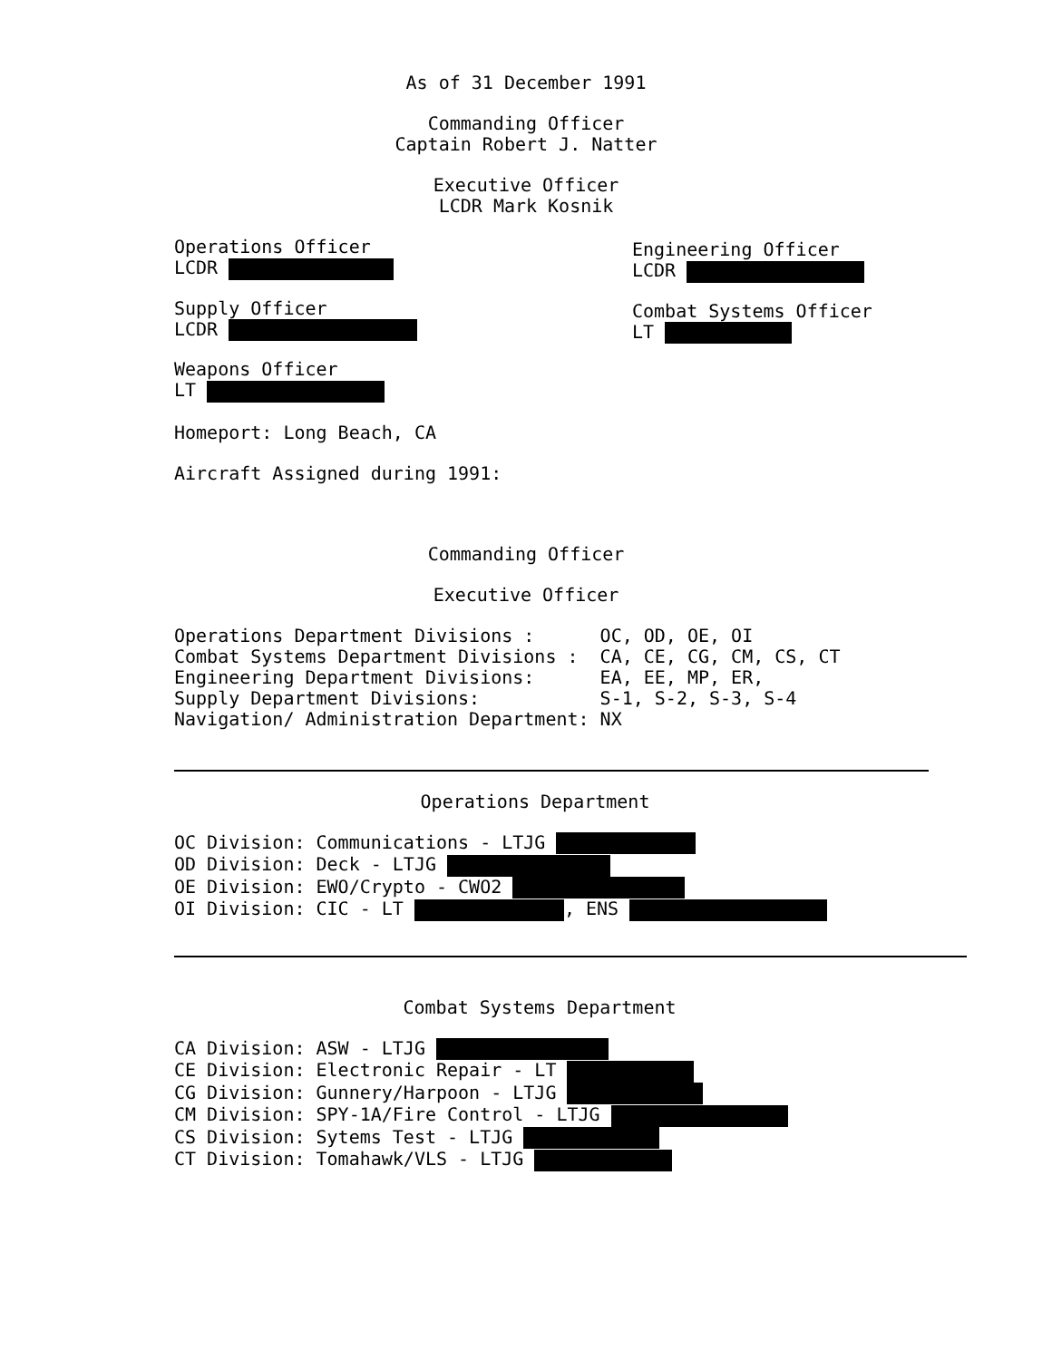As of 31 December 1991
Commanding Officer
Captain Robert J. Natter
Executive Officer
LCDR Mark Kosnik
Operations Officer
LCDR
Supply Officer
LCDR
Weapons Officer
LT
Engineering Officer
LCDR
Combat Systems Officer
LT
Homeport: Long Beach, CA
Aircraft Assigned during 1991:
Commanding Officer
Executive Officer
Operations Department Divisions :      OC, OD, OE, OI
Combat Systems Department Divisions :  CA, CE, CG, CM, CS, CT
Engineering Department Divisions:      EA, EE, MP, ER,
Supply Department Divisions:           S-1, S-2, S-3, S-4
Navigation/ Administration Department: NX
Operations Department
OC Division: Communications - LTJG 
OD Division: Deck - LTJG 
OE Division: EWO/Crypto - CWO2 
OI Division: CIC - LT  , ENS 
Combat Systems Department
CA Division: ASW - LTJG 
CE Division: Electronic Repair - LT 
CG Division: Gunnery/Harpoon - LTJG 
CM Division: SPY-1A/Fire Control - LTJG 
CS Division: Sytems Test - LTJG 
CT Division: Tomahawk/VLS - LTJG